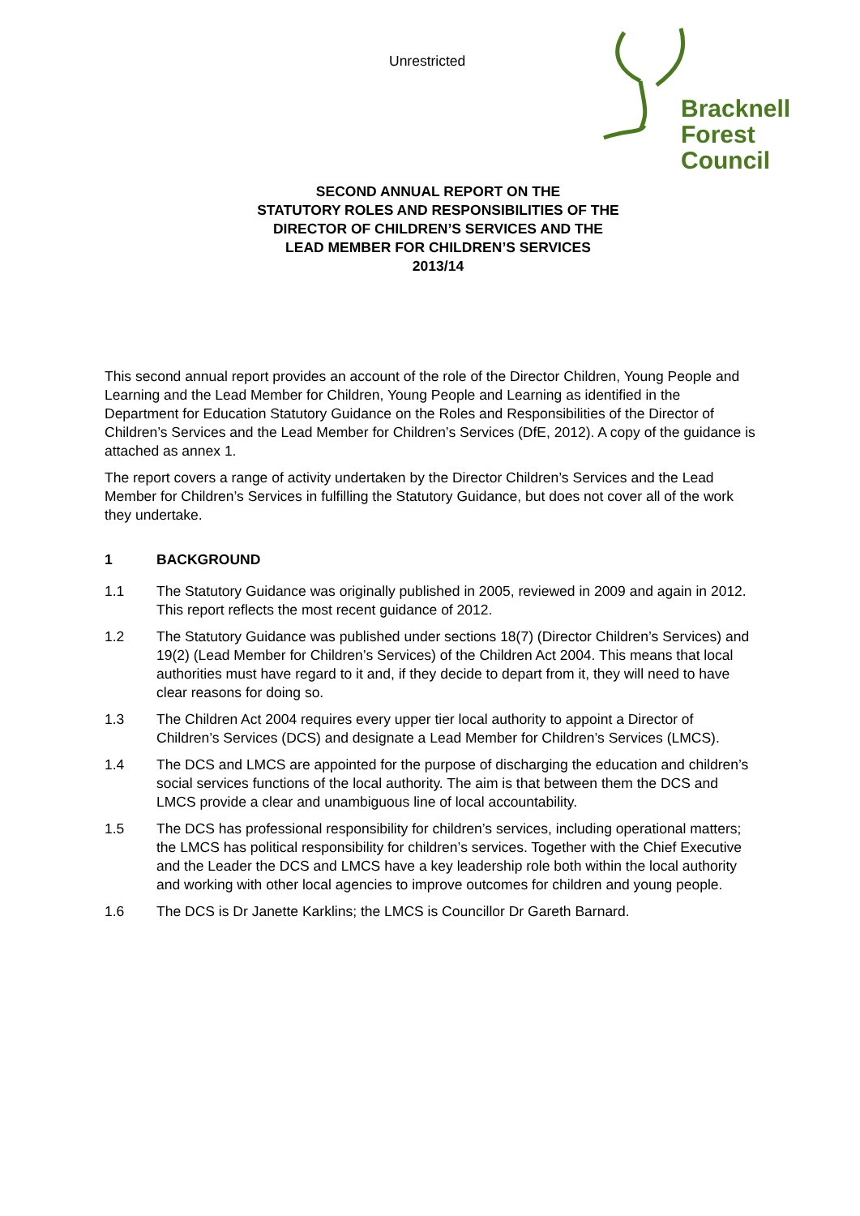Unrestricted
Bracknell
Forest
Council
SECOND ANNUAL REPORT ON THE
STATUTORY ROLES AND RESPONSIBILITIES OF THE
DIRECTOR OF CHILDREN’S SERVICES AND THE
LEAD MEMBER FOR CHILDREN’S SERVICES
2013/14
This second annual report provides an account of the role of the Director Children, Young People and Learning and the Lead Member for Children, Young People and Learning as identified in the Department for Education Statutory Guidance on the Roles and Responsibilities of the Director of Children’s Services and the Lead Member for Children’s Services (DfE, 2012). A copy of the guidance is attached as annex 1.
The report covers a range of activity undertaken by the Director Children’s Services and the Lead Member for Children’s Services in fulfilling the Statutory Guidance, but does not cover all of the work they undertake.
1 BACKGROUND
1.1 The Statutory Guidance was originally published in 2005, reviewed in 2009 and again in 2012. This report reflects the most recent guidance of 2012.
1.2 The Statutory Guidance was published under sections 18(7) (Director Children’s Services) and 19(2) (Lead Member for Children’s Services) of the Children Act 2004. This means that local authorities must have regard to it and, if they decide to depart from it, they will need to have clear reasons for doing so.
1.3 The Children Act 2004 requires every upper tier local authority to appoint a Director of Children’s Services (DCS) and designate a Lead Member for Children’s Services (LMCS).
1.4 The DCS and LMCS are appointed for the purpose of discharging the education and children’s social services functions of the local authority. The aim is that between them the DCS and LMCS provide a clear and unambiguous line of local accountability.
1.5 The DCS has professional responsibility for children’s services, including operational matters; the LMCS has political responsibility for children’s services. Together with the Chief Executive and the Leader the DCS and LMCS have a key leadership role both within the local authority and working with other local agencies to improve outcomes for children and young people.
1.6 The DCS is Dr Janette Karklins; the LMCS is Councillor Dr Gareth Barnard.